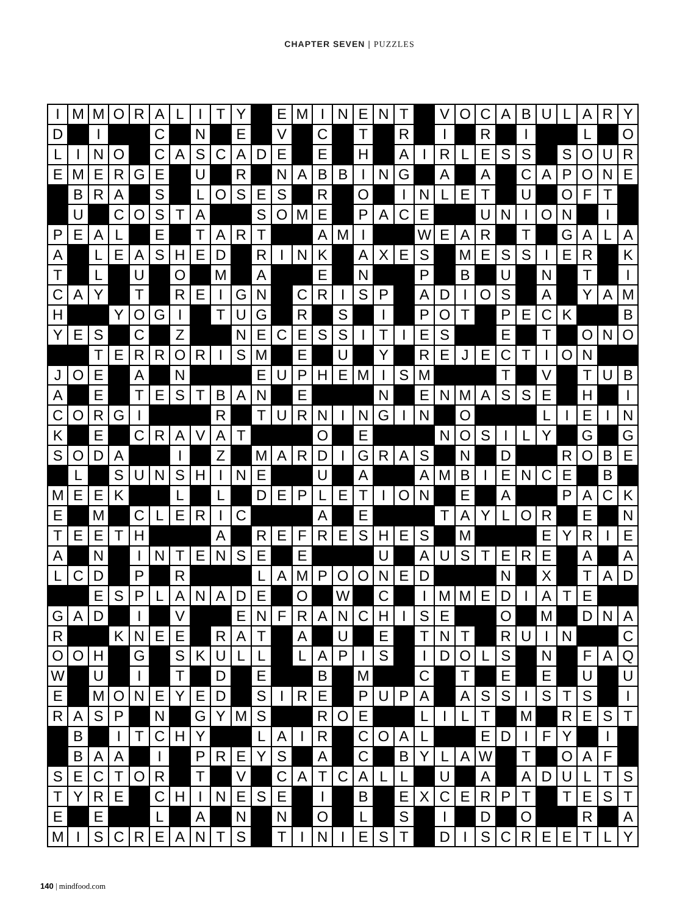CHAPTER SEVEN | PUZZLES
| I | M | M | O | R | A | L | I | T | Y | | E | M | I | N | E | N | T | | V | O | C | A | B | U | L | A | R | Y |
| D | | I | | | C | | N | | E | | V | | C | | T | | R | | I | | R | | I | | | L | | O |
| L | I | N | O | | C | A | S | C | A | D | E | | E | | H | | A | I | R | L | E | S | S | | S | O | U | R |
| E | M | E | R | G | E | | U | | R | | N | A | B | B | I | N | G | | A | | A | | C | A | P | O | N | E |
| | B | R | A | | S | | L | O | S | E | S | | R | | O | | I | N | L | E | T | | U | | O | F | T | |
| | U | | C | O | S | T | A | | | S | O | M | E | | P | A | C | E | | | U | N | I | O | N | | I | |
| P | E | A | L | | E | | T | A | R | T | | | A | M | I | | | W | E | A | R | | T | | G | A | L | A |
| A | | L | E | A | S | H | E | D | | R | I | N | K | | A | X | E | S | | M | E | S | S | I | E | R | | K |
| T | | L | | U | | O | | M | | A | | | E | | N | | | P | | B | | U | | N | | T | | I |
| C | A | Y | | T | | R | E | I | G | N | | C | R | I | S | P | | A | D | I | O | S | | A | | Y | A | M |
| H | | | Y | O | G | I | | T | U | G | | R | | S | | I | | P | O | T | | P | E | C | K | | | B |
| Y | E | S | | C | | Z | | | N | E | C | E | S | S | I | T | I | E | S | | | E | | T | | O | N | O |
| | | T | E | R | R | O | R | I | S | M | | E | | U | | Y | | R | E | J | E | C | T | I | O | N | | |
| J | O | E | | A | | N | | | | E | U | P | H | E | M | I | S | M | | | | T | | V | | T | U | B |
| A | | E | | T | E | S | T | B | A | N | | E | | | | N | | E | N | M | A | S | S | E | | H | | I |
| C | O | R | G | I | | | | R | | T | U | R | N | I | N | G | I | N | | O | | | | L | I | E | I | N |
| K | | E | | C | R | A | V | A | T | | | | O | | E | | | | N | O | S | I | L | Y | | G | | G |
| S | O | D | A | | | I | | Z | | M | A | R | D | I | G | R | A | S | | N | | D | | | R | O | B | E |
| | L | | S | U | N | S | H | I | N | E | | | U | | A | | | A | M | B | I | E | N | C | E | | B | |
| M | E | E | K | | | L | | L | | D | E | P | L | E | T | I | O | N | | E | | A | | | P | A | C | K |
| E | | M | | C | L | E | R | I | C | | | | A | | E | | | | T | A | Y | L | O | R | | E | | N |
| T | E | E | T | H | | | | A | | R | E | F | R | E | S | H | E | S | | M | | | | E | Y | R | I | E |
| A | | N | | I | N | T | E | N | S | E | | E | | | | U | | A | U | S | T | E | R | E | | A | | A |
| L | C | D | | P | | R | | | | L | A | M | P | O | O | N | E | D | | | | N | | X | | T | A | D |
| | | E | S | P | L | A | N | A | D | E | | O | | W | | C | | I | M | M | E | D | I | A | T | E | | |
| G | A | D | | I | | V | | | E | N | F | R | A | N | C | H | I | S | E | | | O | | M | | D | N | A |
| R | | | K | N | E | E | | R | A | T | | A | | U | | E | | T | N | T | | R | U | I | N | | | C |
| O | O | H | | G | | S | K | U | L | L | | L | A | P | I | S | | I | D | O | L | S | | N | | F | A | Q |
| W | | U | | I | | T | | D | | E | | | B | | M | | | C | | T | | E | | E | | U | | U |
| E | | M | O | N | E | Y | E | D | | S | I | R | E | | P | U | P | A | | A | S | S | I | S | T | S | | I |
| R | A | S | P | | N | | G | Y | M | S | | | R | O | E | | | L | I | L | T | | M | | R | E | S | T |
| | B | | I | T | C | H | Y | | | L | A | I | R | | C | O | A | L | | | E | D | I | F | Y | | I | |
| | B | A | A | | I | | P | R | E | Y | S | | A | | C | | B | Y | L | A | W | | T | | O | A | F | |
| S | E | C | T | O | R | | T | | V | | C | A | T | C | A | L | L | | U | | A | | A | D | U | L | T | S |
| T | Y | R | E | | C | H | I | N | E | S | E | | I | | B | | E | X | C | E | R | P | T | | T | E | S | T |
| E | | E | | | L | | A | | N | | N | | O | | L | | S | | I | | D | | O | | | R | | A |
| M | I | S | C | R | E | A | N | T | S | | T | I | N | I | E | S | T | | D | I | S | C | R | E | E | T | L | Y |
140 | mindfood.com